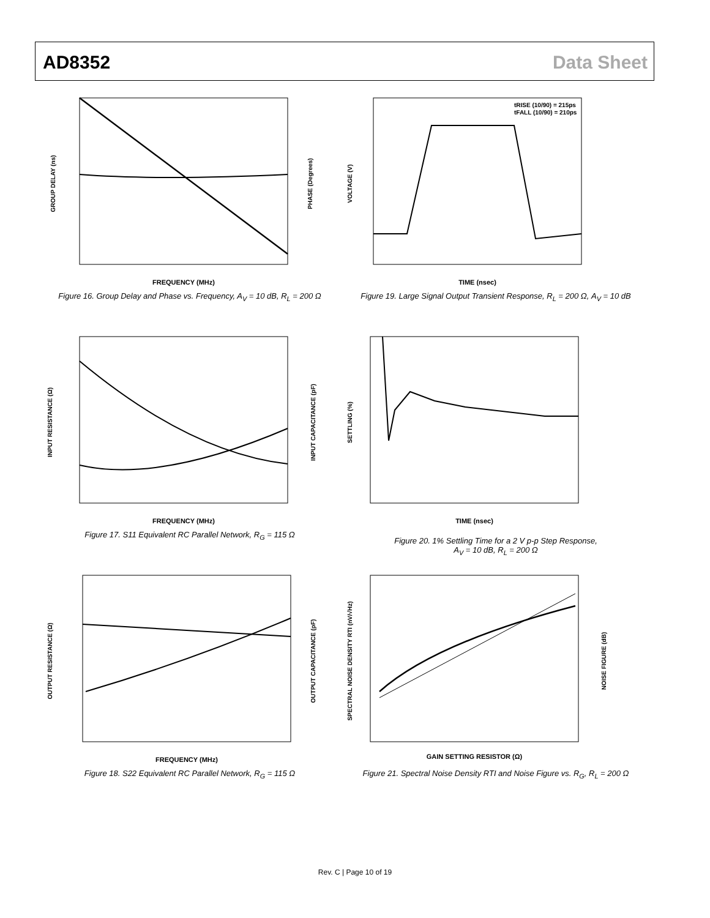AD8352 Data Sheet
FREQUENCY (MHz)
GROUP DELAY (ns)
PHASE (Degrees)
Figure 16. Group Delay and Phase vs. Frequency, A<sub>V</sub> = 10 dB, R<sub>L</sub> = 200 Ω
FREQUENCY (MHz)
INPUT RESISTANCE (Ω)
INPUT CAPACITANCE (pF)
Figure 17. S11 Equivalent RC Parallel Network, R<sub>G</sub> = 115 Ω
FREQUENCY (MHz)
OUTPUT RESISTANCE (Ω)
OUTPUT CAPACITANCE (pF)
Figure 18. S22 Equivalent RC Parallel Network, R<sub>G</sub> = 115 Ω
tRISE (10/90) = 215ps
tFALL (10/90) = 210ps
TIME (nsec)
VOLTAGE (V)
Figure 19. Large Signal Output Transient Response, R<sub>L</sub> = 200 Ω, A<sub>V</sub> = 10 dB
TIME (nsec)
SETTLING (%)
Figure 20. 1% Settling Time for a 2 V p-p Step Response,
A<sub>V</sub> = 10 dB, R<sub>L</sub> = 200 Ω
GAIN SETTING RESISTOR (Ω)
SPECTRAL NOISE DENSITY RTI (nV/√Hz)
NOISE FIGURE (dB)
Figure 21. Spectral Noise Density RTI and Noise Figure vs. R<sub>G</sub>, R<sub>L</sub> = 200 Ω
Rev. C | Page 10 of 19